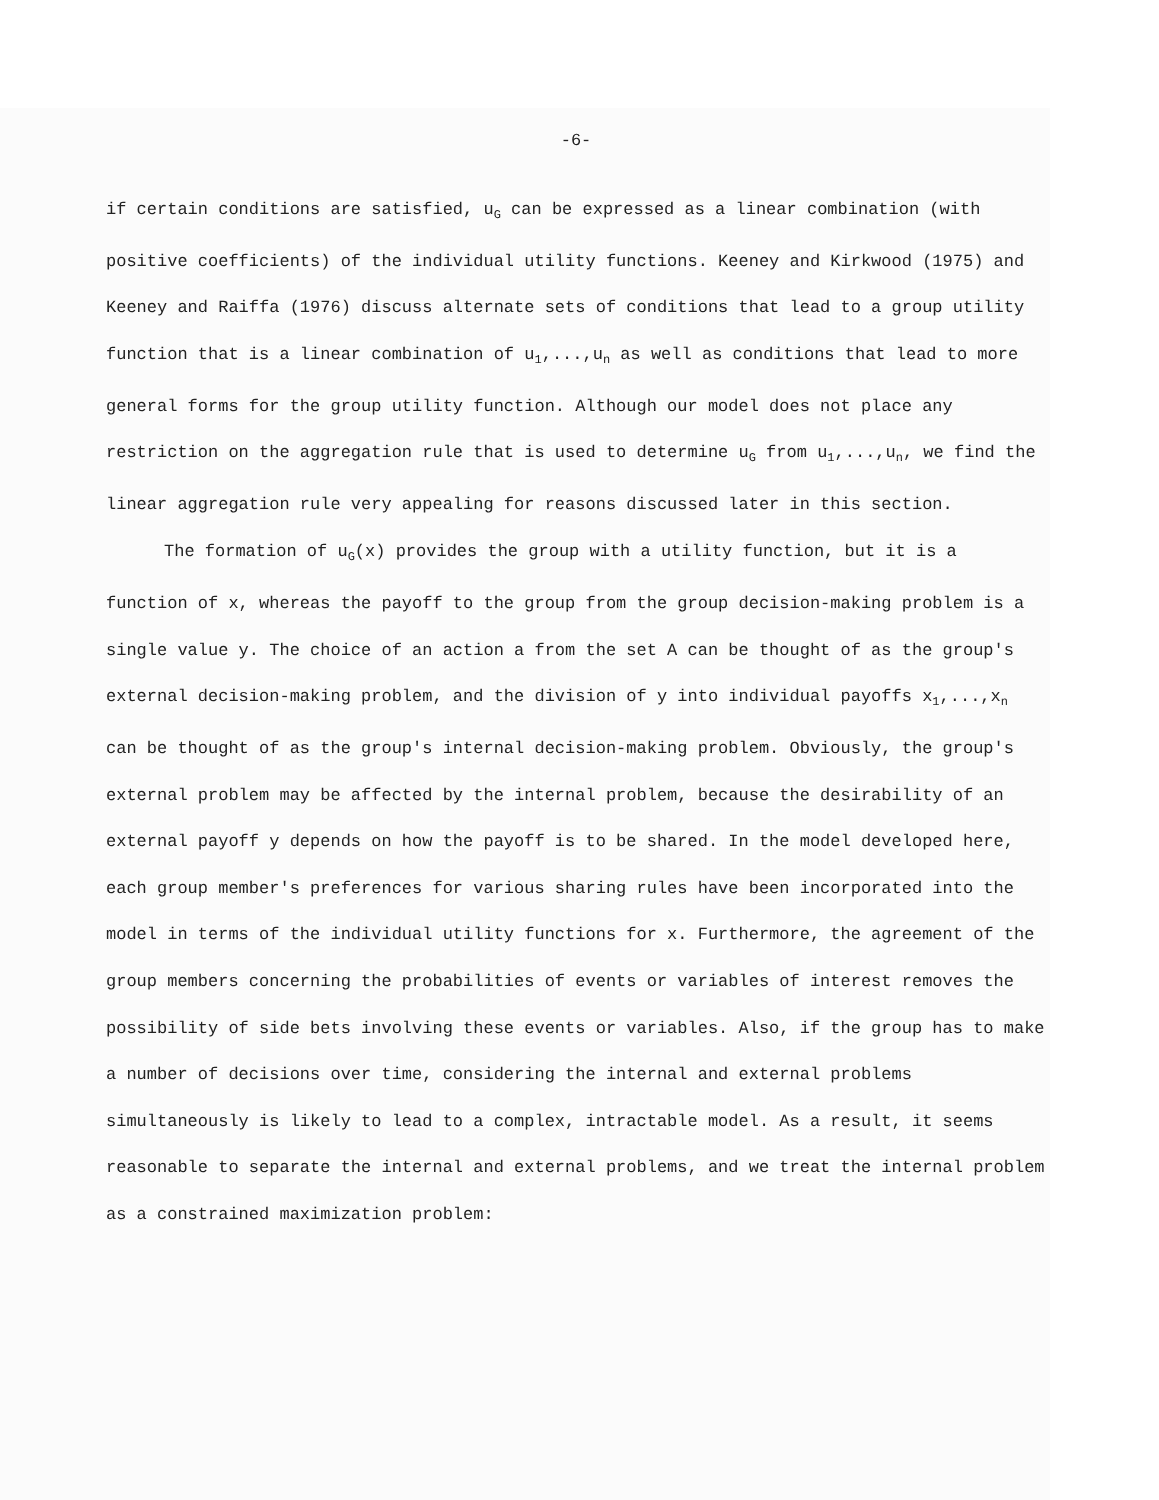-6-
if certain conditions are satisfied, u<sub>G</sub> can be expressed as a linear combination (with positive coefficients) of the individual utility functions. Keeney and Kirkwood (1975) and Keeney and Raiffa (1976) discuss alternate sets of conditions that lead to a group utility function that is a linear combination of u<sub>1</sub>,...,u<sub>n</sub> as well as conditions that lead to more general forms for the group utility function. Although our model does not place any restriction on the aggregation rule that is used to determine u<sub>G</sub> from u<sub>1</sub>,...,u<sub>n</sub>, we find the linear aggregation rule very appealing for reasons discussed later in this section.
The formation of u<sub>G</sub>(x) provides the group with a utility function, but it is a function of x, whereas the payoff to the group from the group decision-making problem is a single value y. The choice of an action a from the set A can be thought of as the group's external decision-making problem, and the division of y into individual payoffs x<sub>1</sub>,...,x<sub>n</sub> can be thought of as the group's internal decision-making problem. Obviously, the group's external problem may be affected by the internal problem, because the desirability of an external payoff y depends on how the payoff is to be shared. In the model developed here, each group member's preferences for various sharing rules have been incorporated into the model in terms of the individual utility functions for x. Furthermore, the agreement of the group members concerning the probabilities of events or variables of interest removes the possibility of side bets involving these events or variables. Also, if the group has to make a number of decisions over time, considering the internal and external problems simultaneously is likely to lead to a complex, intractable model. As a result, it seems reasonable to separate the internal and external problems, and we treat the internal problem as a constrained maximization problem: